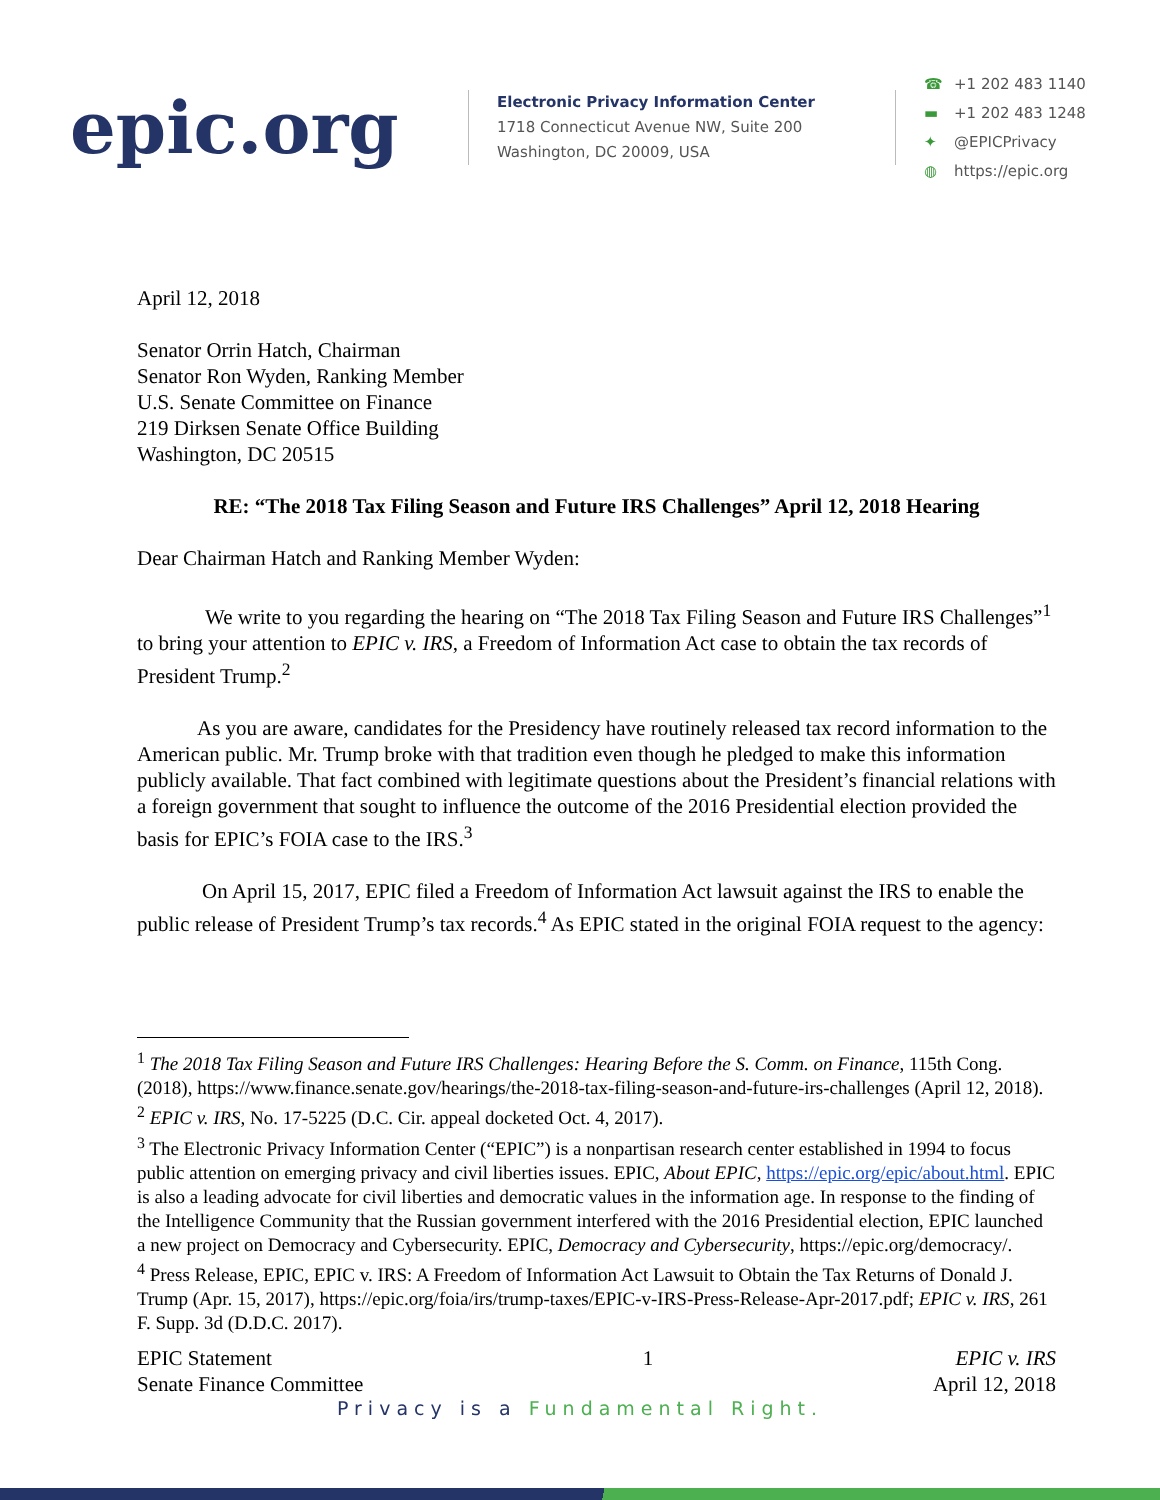epic.org
Electronic Privacy Information Center
1718 Connecticut Avenue NW, Suite 200
Washington, DC 20009, USA
☎ +1 202 483 1140
▬ +1 202 483 1248
✦ @EPICPrivacy
◍ https://epic.org
April 12, 2018
Senator Orrin Hatch, Chairman
Senator Ron Wyden, Ranking Member
U.S. Senate Committee on Finance
219 Dirksen Senate Office Building
Washington, DC 20515
RE: “The 2018 Tax Filing Season and Future IRS Challenges” April 12, 2018 Hearing
Dear Chairman Hatch and Ranking Member Wyden:
We write to you regarding the hearing on “The 2018 Tax Filing Season and Future IRS Challenges”<sup>1</sup> to bring your attention to EPIC v. IRS, a Freedom of Information Act case to obtain the tax records of President Trump.<sup>2</sup>
As you are aware, candidates for the Presidency have routinely released tax record information to the American public. Mr. Trump broke with that tradition even though he pledged to make this information publicly available. That fact combined with legitimate questions about the President’s financial relations with a foreign government that sought to influence the outcome of the 2016 Presidential election provided the basis for EPIC’s FOIA case to the IRS.<sup>3</sup>
On April 15, 2017, EPIC filed a Freedom of Information Act lawsuit against the IRS to enable the public release of President Trump’s tax records.<sup>4</sup> As EPIC stated in the original FOIA request to the agency:
<sup>1</sup> The 2018 Tax Filing Season and Future IRS Challenges: Hearing Before the S. Comm. on Finance, 115th Cong. (2018), https://www.finance.senate.gov/hearings/the-2018-tax-filing-season-and-future-irs-challenges (April 12, 2018).
<sup>2</sup> EPIC v. IRS, No. 17-5225 (D.C. Cir. appeal docketed Oct. 4, 2017).
<sup>3</sup> The Electronic Privacy Information Center (“EPIC”) is a nonpartisan research center established in 1994 to focus public attention on emerging privacy and civil liberties issues. EPIC, About EPIC, https://epic.org/epic/about.html. EPIC is also a leading advocate for civil liberties and democratic values in the information age. In response to the finding of the Intelligence Community that the Russian government interfered with the 2016 Presidential election, EPIC launched a new project on Democracy and Cybersecurity. EPIC, Democracy and Cybersecurity, https://epic.org/democracy/.
<sup>4</sup> Press Release, EPIC, EPIC v. IRS: A Freedom of Information Act Lawsuit to Obtain the Tax Returns of Donald J. Trump (Apr. 15, 2017), https://epic.org/foia/irs/trump-taxes/EPIC-v-IRS-Press-Release-Apr-2017.pdf; EPIC v. IRS, 261 F. Supp. 3d (D.D.C. 2017).
EPIC Statement
Senate Finance Committee
1 EPIC v. IRS
April 12, 2018
Privacy is a Fundamental Right.